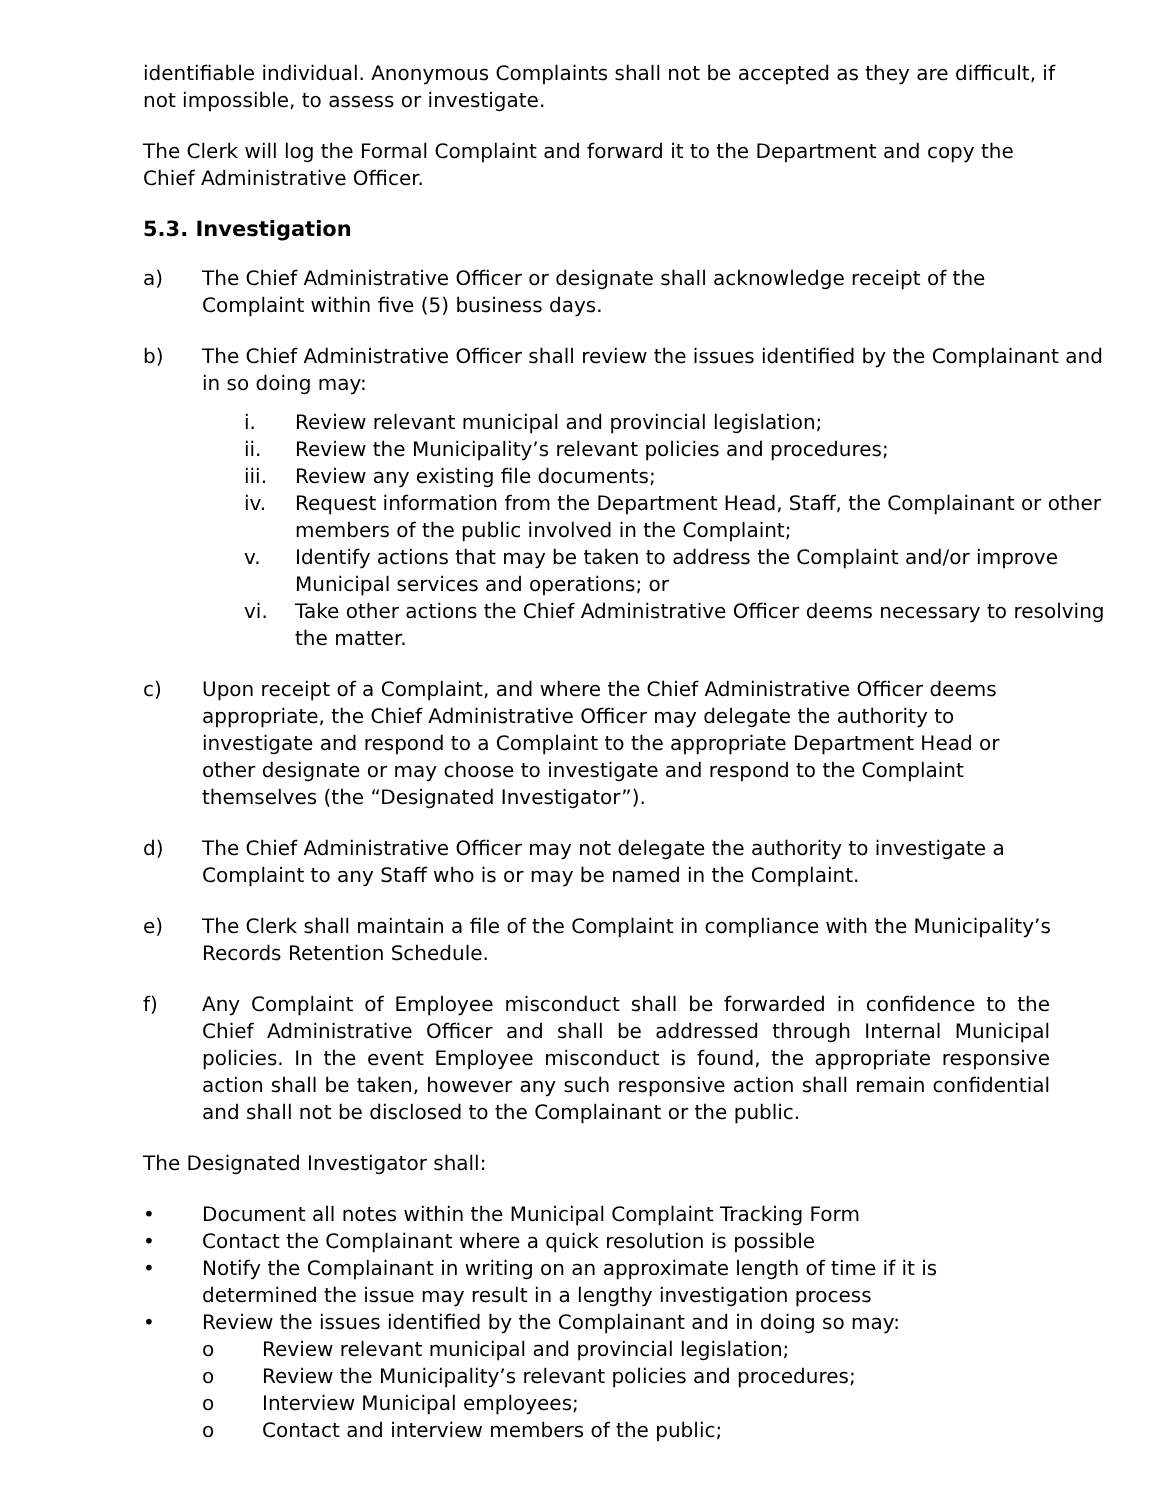identifiable individual. Anonymous Complaints shall not be accepted as they are difficult, if
not impossible, to assess or investigate.
The Clerk will log the Formal Complaint and forward it to the Department and copy the
Chief Administrative Officer.
5.3. Investigation
a) The Chief Administrative Officer or designate shall acknowledge receipt of the
Complaint within five (5) business days.
b) The Chief Administrative Officer shall review the issues identified by the Complainant and in so doing may:
i. Review relevant municipal and provincial legislation;
ii. Review the Municipality’s relevant policies and procedures;
iii. Review any existing file documents;
iv. Request information from the Department Head, Staff, the Complainant or other members of the public involved in the Complaint;
v. Identify actions that may be taken to address the Complaint and/or improve Municipal services and operations; or
vi. Take other actions the Chief Administrative Officer deems necessary to resolving the matter.
c) Upon receipt of a Complaint, and where the Chief Administrative Officer deems
appropriate, the Chief Administrative Officer may delegate the authority to
investigate and respond to a Complaint to the appropriate Department Head or
other designate or may choose to investigate and respond to the Complaint
themselves (the “Designated Investigator”).
d) The Chief Administrative Officer may not delegate the authority to investigate a
Complaint to any Staff who is or may be named in the Complaint.
e) The Clerk shall maintain a file of the Complaint in compliance with the Municipality’s
Records Retention Schedule.
f) Any Complaint of Employee misconduct shall be forwarded in confidence to the Chief Administrative Officer and shall be addressed through Internal Municipal policies. In the event Employee misconduct is found, the appropriate responsive action shall be taken, however any such responsive action shall remain confidential and shall not be disclosed to the Complainant or the public.
The Designated Investigator shall:
• Document all notes within the Municipal Complaint Tracking Form
• Contact the Complainant where a quick resolution is possible
• Notify the Complainant in writing on an approximate length of time if it is
determined the issue may result in a lengthy investigation process
• Review the issues identified by the Complainant and in doing so may:
o Review relevant municipal and provincial legislation;
o Review the Municipality’s relevant policies and procedures;
o Interview Municipal employees;
o Contact and interview members of the public;